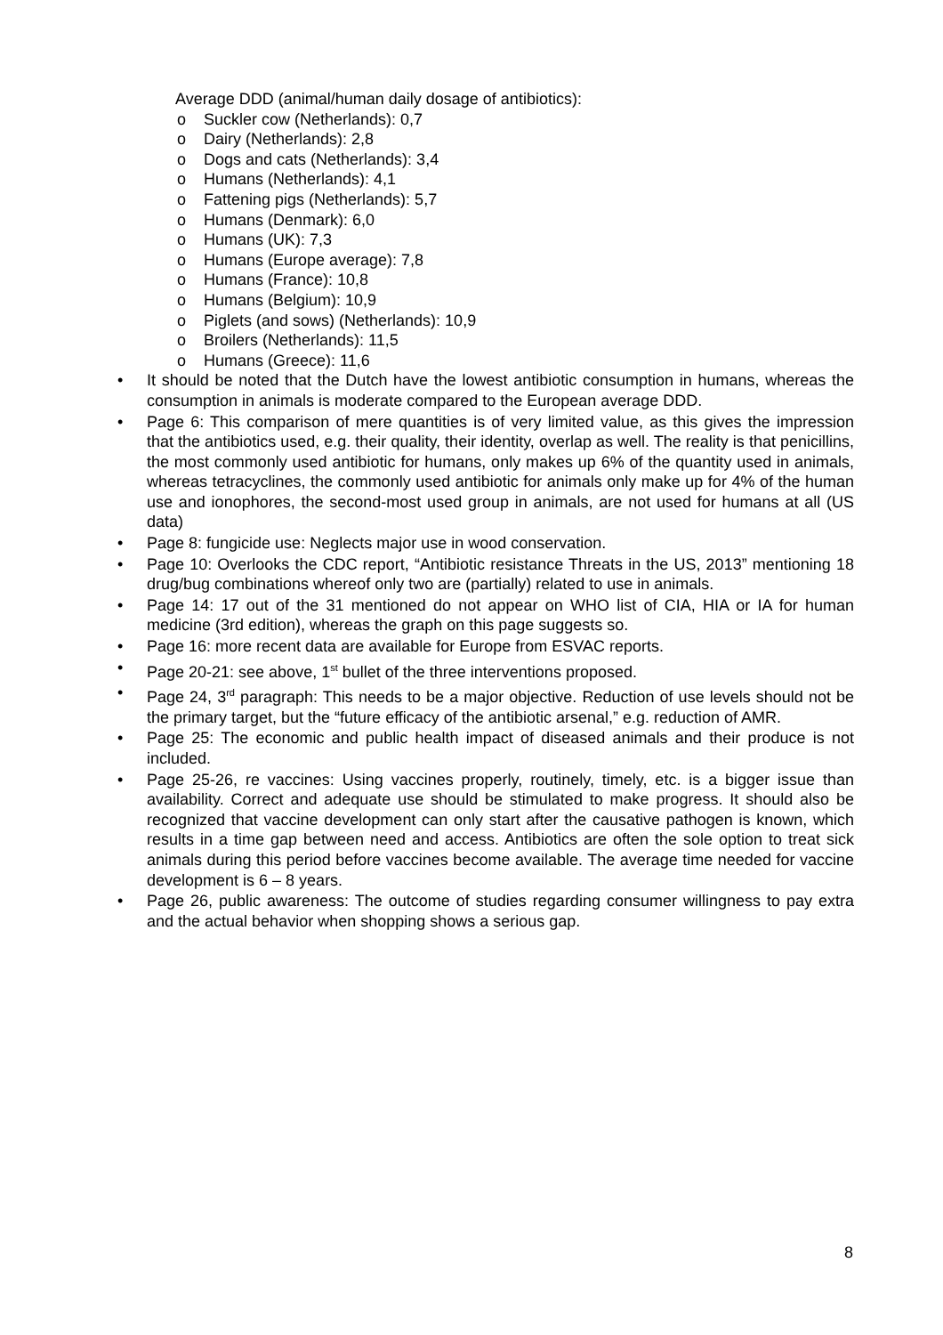Average DDD (animal/human daily dosage of antibiotics):
o Suckler cow (Netherlands): 0,7
o Dairy (Netherlands): 2,8
o Dogs and cats (Netherlands): 3,4
o Humans (Netherlands): 4,1
o Fattening pigs (Netherlands): 5,7
o Humans (Denmark): 6,0
o Humans (UK): 7,3
o Humans (Europe average): 7,8
o Humans (France): 10,8
o Humans (Belgium): 10,9
o Piglets (and sows) (Netherlands): 10,9
o Broilers (Netherlands): 11,5
o Humans (Greece): 11,6
• It should be noted that the Dutch have the lowest antibiotic consumption in humans, whereas the consumption in animals is moderate compared to the European average DDD.
• Page 6: This comparison of mere quantities is of very limited value, as this gives the impression that the antibiotics used, e.g. their quality, their identity, overlap as well. The reality is that penicillins, the most commonly used antibiotic for humans, only makes up 6% of the quantity used in animals, whereas tetracyclines, the commonly used antibiotic for animals only make up for 4% of the human use and ionophores, the second-most used group in animals, are not used for humans at all (US data)
• Page 8: fungicide use: Neglects major use in wood conservation.
• Page 10: Overlooks the CDC report, “Antibiotic resistance Threats in the US, 2013” mentioning 18 drug/bug combinations whereof only two are (partially) related to use in animals.
• Page 14: 17 out of the 31 mentioned do not appear on WHO list of CIA, HIA or IA for human medicine (3rd edition), whereas the graph on this page suggests so.
• Page 16: more recent data are available for Europe from ESVAC reports.
• Page 20-21: see above, 1<sup>st</sup> bullet of the three interventions proposed.
• Page 24, 3<sup>rd</sup> paragraph: This needs to be a major objective. Reduction of use levels should not be the primary target, but the “future efficacy of the antibiotic arsenal,” e.g. reduction of AMR.
• Page 25: The economic and public health impact of diseased animals and their produce is not included.
• Page 25-26, re vaccines: Using vaccines properly, routinely, timely, etc. is a bigger issue than availability. Correct and adequate use should be stimulated to make progress. It should also be recognized that vaccine development can only start after the causative pathogen is known, which results in a time gap between need and access. Antibiotics are often the sole option to treat sick animals during this period before vaccines become available. The average time needed for vaccine development is 6 – 8 years.
• Page 26, public awareness: The outcome of studies regarding consumer willingness to pay extra and the actual behavior when shopping shows a serious gap.
8